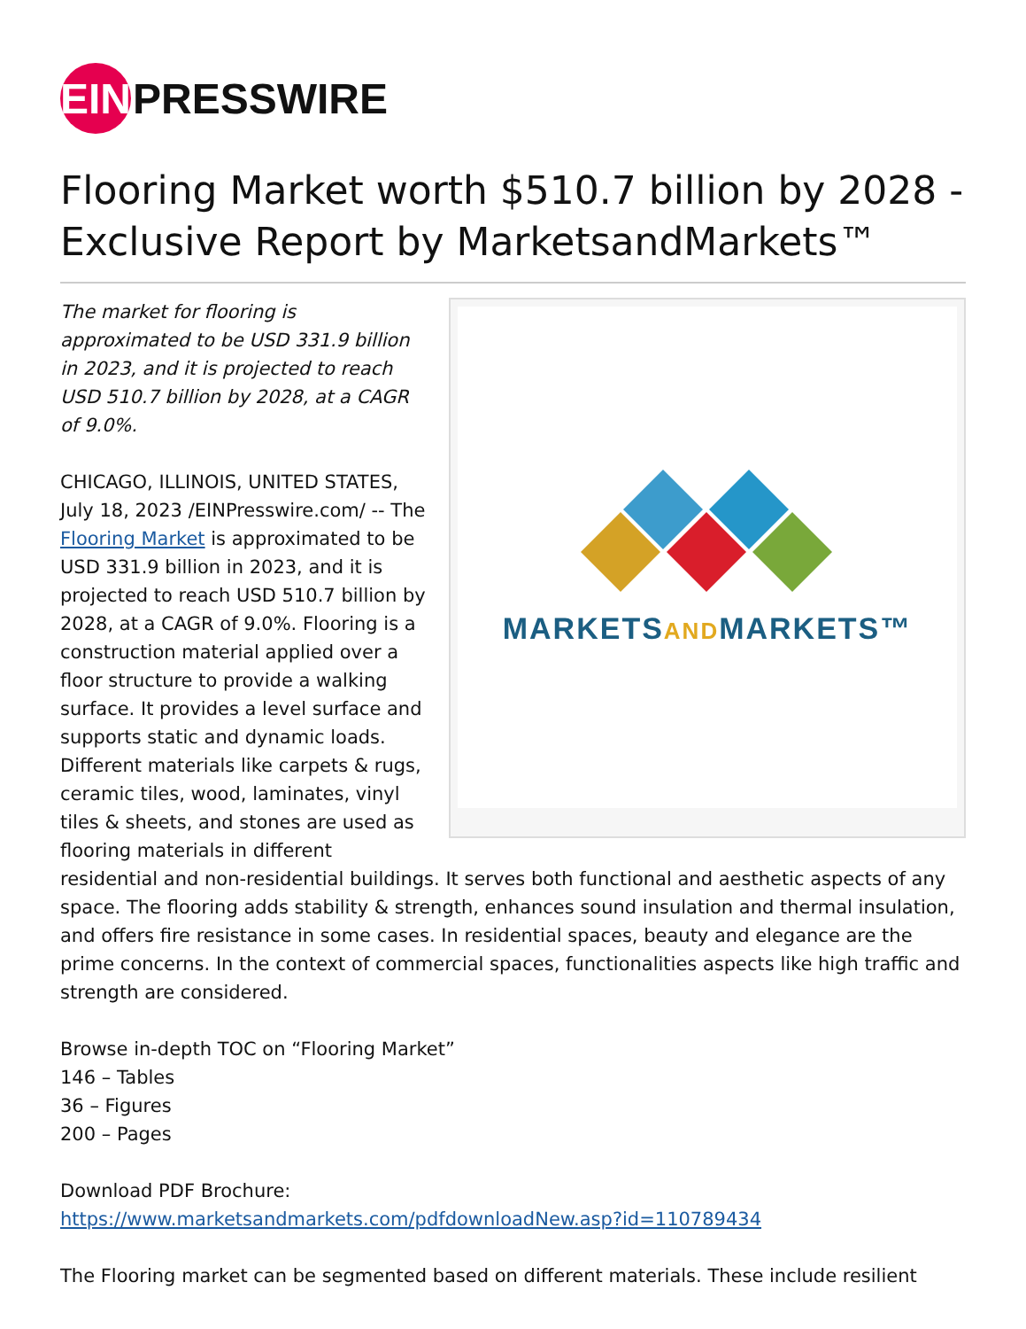EIN PRESSWIRE
Flooring Market worth $510.7 billion by 2028 - Exclusive Report by MarketsandMarkets™
MARKETSANDMARKETS™
The market for flooring is approximated to be USD 331.9 billion in 2023, and it is projected to reach USD 510.7 billion by 2028, at a CAGR of 9.0%.
CHICAGO, ILLINOIS, UNITED STATES, July 18, 2023 /EINPresswire.com/ -- The Flooring Market is approximated to be USD 331.9 billion in 2023, and it is projected to reach USD 510.7 billion by 2028, at a CAGR of 9.0%. Flooring is a construction material applied over a floor structure to provide a walking surface. It provides a level surface and supports static and dynamic loads. Different materials like carpets & rugs, ceramic tiles, wood, laminates, vinyl tiles & sheets, and stones are used as flooring materials in different residential and non-residential buildings. It serves both functional and aesthetic aspects of any space. The flooring adds stability & strength, enhances sound insulation and thermal insulation, and offers fire resistance in some cases. In residential spaces, beauty and elegance are the prime concerns. In the context of commercial spaces, functionalities aspects like high traffic and strength are considered.
Browse in-depth TOC on “Flooring Market”
146 – Tables
36 – Figures
200 – Pages
Download PDF Brochure:
https://www.marketsandmarkets.com/pdfdownloadNew.asp?id=110789434
The Flooring market can be segmented based on different materials. These include resilient